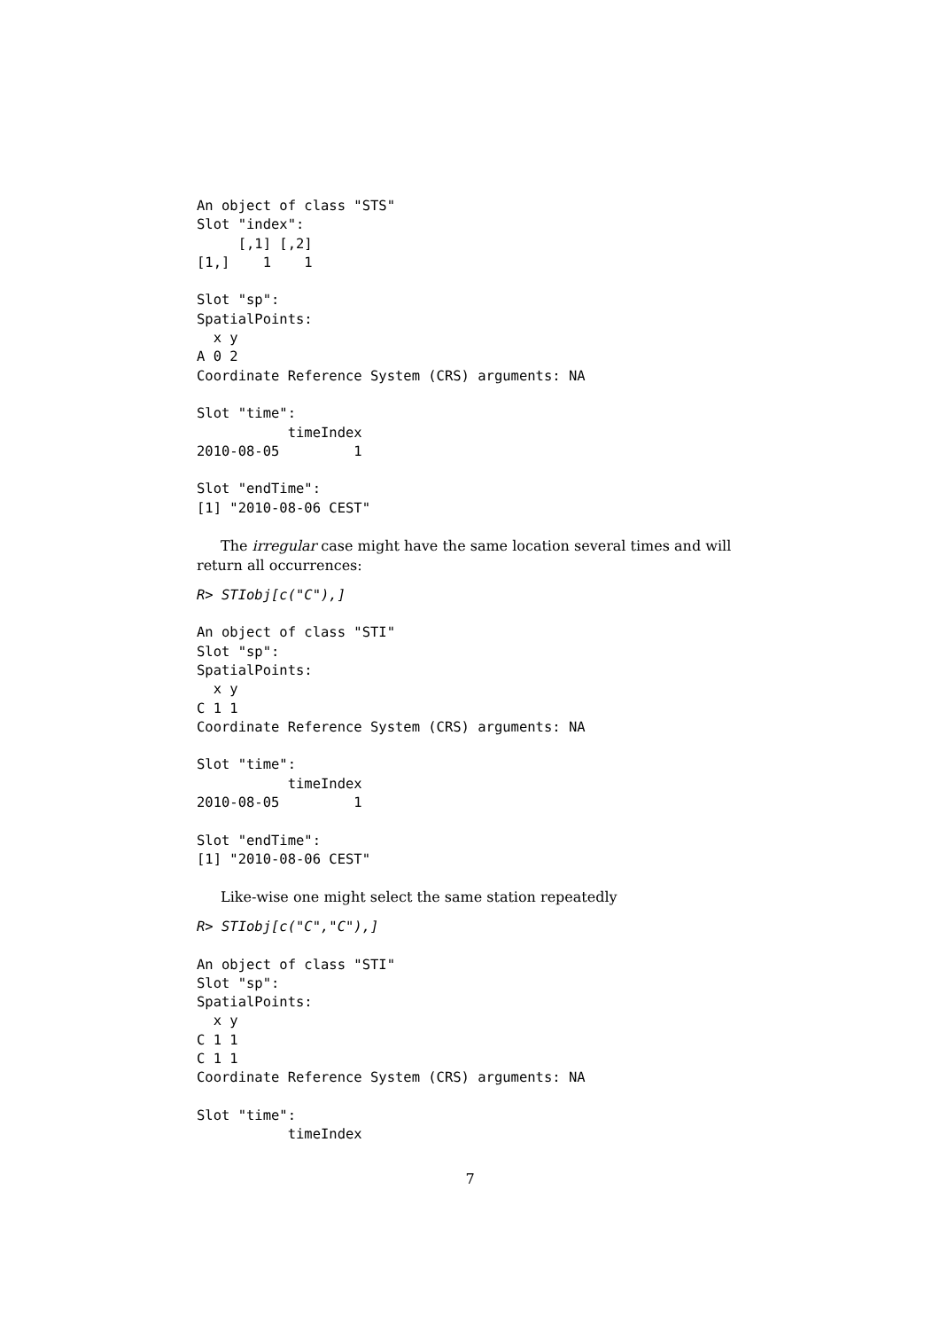An object of class "STS"
Slot "index":
     [,1] [,2]
[1,]    1    1

Slot "sp":
SpatialPoints:
  x y
A 0 2
Coordinate Reference System (CRS) arguments: NA

Slot "time":
           timeIndex
2010-08-05         1

Slot "endTime":
[1] "2010-08-06 CEST"
The irregular case might have the same location several times and will return all occurrences:
R> STIobj[c("C"),]
An object of class "STI"
Slot "sp":
SpatialPoints:
  x y
C 1 1
Coordinate Reference System (CRS) arguments: NA

Slot "time":
           timeIndex
2010-08-05         1

Slot "endTime":
[1] "2010-08-06 CEST"
Like-wise one might select the same station repeatedly
R> STIobj[c("C","C"),]
An object of class "STI"
Slot "sp":
SpatialPoints:
  x y
C 1 1
C 1 1
Coordinate Reference System (CRS) arguments: NA

Slot "time":
           timeIndex
7